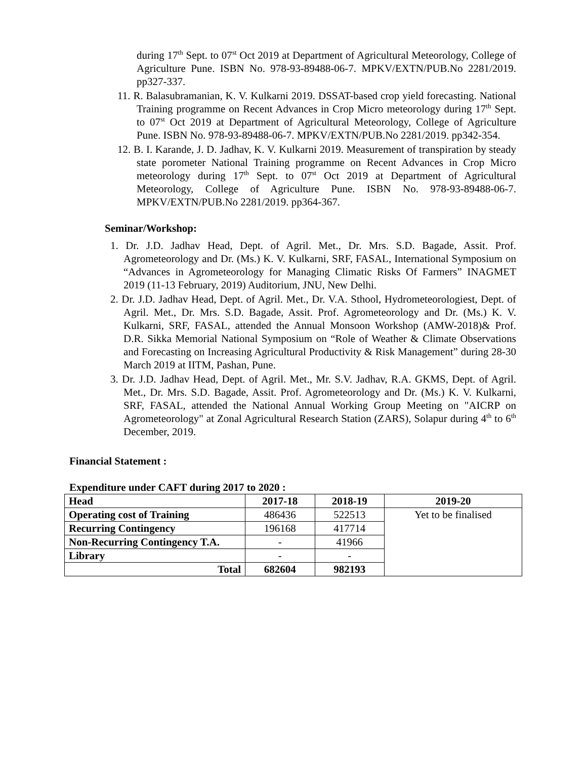during 17<sup>th</sup> Sept. to 07<sup>st</sup> Oct 2019 at Department of Agricultural Meteorology, College of Agriculture Pune. ISBN No. 978-93-89488-06-7. MPKV/EXTN/PUB.No 2281/2019. pp327-337.
11. R. Balasubramanian, K. V. Kulkarni 2019. DSSAT-based crop yield forecasting. National Training programme on Recent Advances in Crop Micro meteorology during 17<sup>th</sup> Sept. to 07<sup>st</sup> Oct 2019 at Department of Agricultural Meteorology, College of Agriculture Pune. ISBN No. 978-93-89488-06-7. MPKV/EXTN/PUB.No 2281/2019. pp342-354.
12. B. I. Karande, J. D. Jadhav, K. V. Kulkarni 2019. Measurement of transpiration by steady state porometer National Training programme on Recent Advances in Crop Micro meteorology during 17<sup>th</sup> Sept. to 07<sup>st</sup> Oct 2019 at Department of Agricultural Meteorology, College of Agriculture Pune. ISBN No. 978-93-89488-06-7. MPKV/EXTN/PUB.No 2281/2019. pp364-367.
Seminar/Workshop:
1. Dr. J.D. Jadhav Head, Dept. of Agril. Met., Dr. Mrs. S.D. Bagade, Assit. Prof. Agrometeorology and Dr. (Ms.) K. V. Kulkarni, SRF, FASAL, International Symposium on “Advances in Agrometeorology for Managing Climatic Risks Of Farmers” INAGMET 2019 (11-13 February, 2019) Auditorium, JNU, New Delhi.
2. Dr. J.D. Jadhav Head, Dept. of Agril. Met., Dr. V.A. Sthool, Hydrometeorologiest, Dept. of Agril. Met., Dr. Mrs. S.D. Bagade, Assit. Prof. Agrometeorology and Dr. (Ms.) K. V. Kulkarni, SRF, FASAL, attended the Annual Monsoon Workshop (AMW-2018)& Prof. D.R. Sikka Memorial National Symposium on “Role of Weather & Climate Observations and Forecasting on Increasing Agricultural Productivity & Risk Management” during 28-30 March 2019 at IITM, Pashan, Pune.
3. Dr. J.D. Jadhav Head, Dept. of Agril. Met., Mr. S.V. Jadhav, R.A. GKMS, Dept. of Agril. Met., Dr. Mrs. S.D. Bagade, Assit. Prof. Agrometeorology and Dr. (Ms.) K. V. Kulkarni, SRF, FASAL, attended the National Annual Working Group Meeting on "AICRP on Agrometeorology" at Zonal Agricultural Research Station (ZARS), Solapur during 4<sup>th</sup> to 6<sup>th</sup> December, 2019.
Financial Statement :
Expenditure under CAFT during 2017 to 2020 :
| Head | 2017-18 | 2018-19 | 2019-20 |
| --- | --- | --- | --- |
| Operating cost of Training | 486436 | 522513 | Yet to be finalised |
| Recurring Contingency | 196168 | 417714 | |
| Non-Recurring Contingency T.A. | - | 41966 | |
| Library | - | - | |
| Total | 682604 | 982193 | |